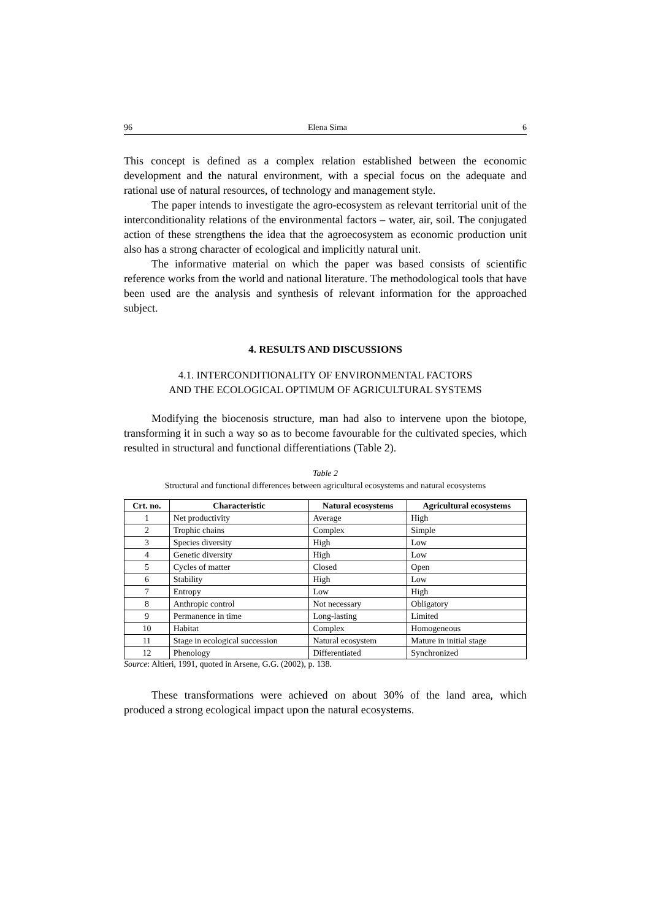96 Elena Sima 6
This concept is defined as a complex relation established between the economic development and the natural environment, with a special focus on the adequate and rational use of natural resources, of technology and management style.
The paper intends to investigate the agro-ecosystem as relevant territorial unit of the interconditionality relations of the environmental factors – water, air, soil. The conjugated action of these strengthens the idea that the agroecosystem as economic production unit also has a strong character of ecological and implicitly natural unit.
The informative material on which the paper was based consists of scientific reference works from the world and national literature. The methodological tools that have been used are the analysis and synthesis of relevant information for the approached subject.
4. RESULTS AND DISCUSSIONS
4.1. INTERCONDITIONALITY OF ENVIRONMENTAL FACTORS
AND THE ECOLOGICAL OPTIMUM OF AGRICULTURAL SYSTEMS
Modifying the biocenosis structure, man had also to intervene upon the biotope, transforming it in such a way so as to become favourable for the cultivated species, which resulted in structural and functional differentiations (Table 2).
Table 2
Structural and functional differences between agricultural ecosystems and natural ecosystems
| Crt. no. | Characteristic | Natural ecosystems | Agricultural ecosystems |
| --- | --- | --- | --- |
| 1 | Net productivity | Average | High |
| 2 | Trophic chains | Complex | Simple |
| 3 | Species diversity | High | Low |
| 4 | Genetic diversity | High | Low |
| 5 | Cycles of matter | Closed | Open |
| 6 | Stability | High | Low |
| 7 | Entropy | Low | High |
| 8 | Anthropic control | Not necessary | Obligatory |
| 9 | Permanence in time | Long-lasting | Limited |
| 10 | Habitat | Complex | Homogeneous |
| 11 | Stage in ecological succession | Natural ecosystem | Mature in initial stage |
| 12 | Phenology | Differentiated | Synchronized |
Source: Altieri, 1991, quoted in Arsene, G.G. (2002), p. 138.
These transformations were achieved on about 30% of the land area, which produced a strong ecological impact upon the natural ecosystems.